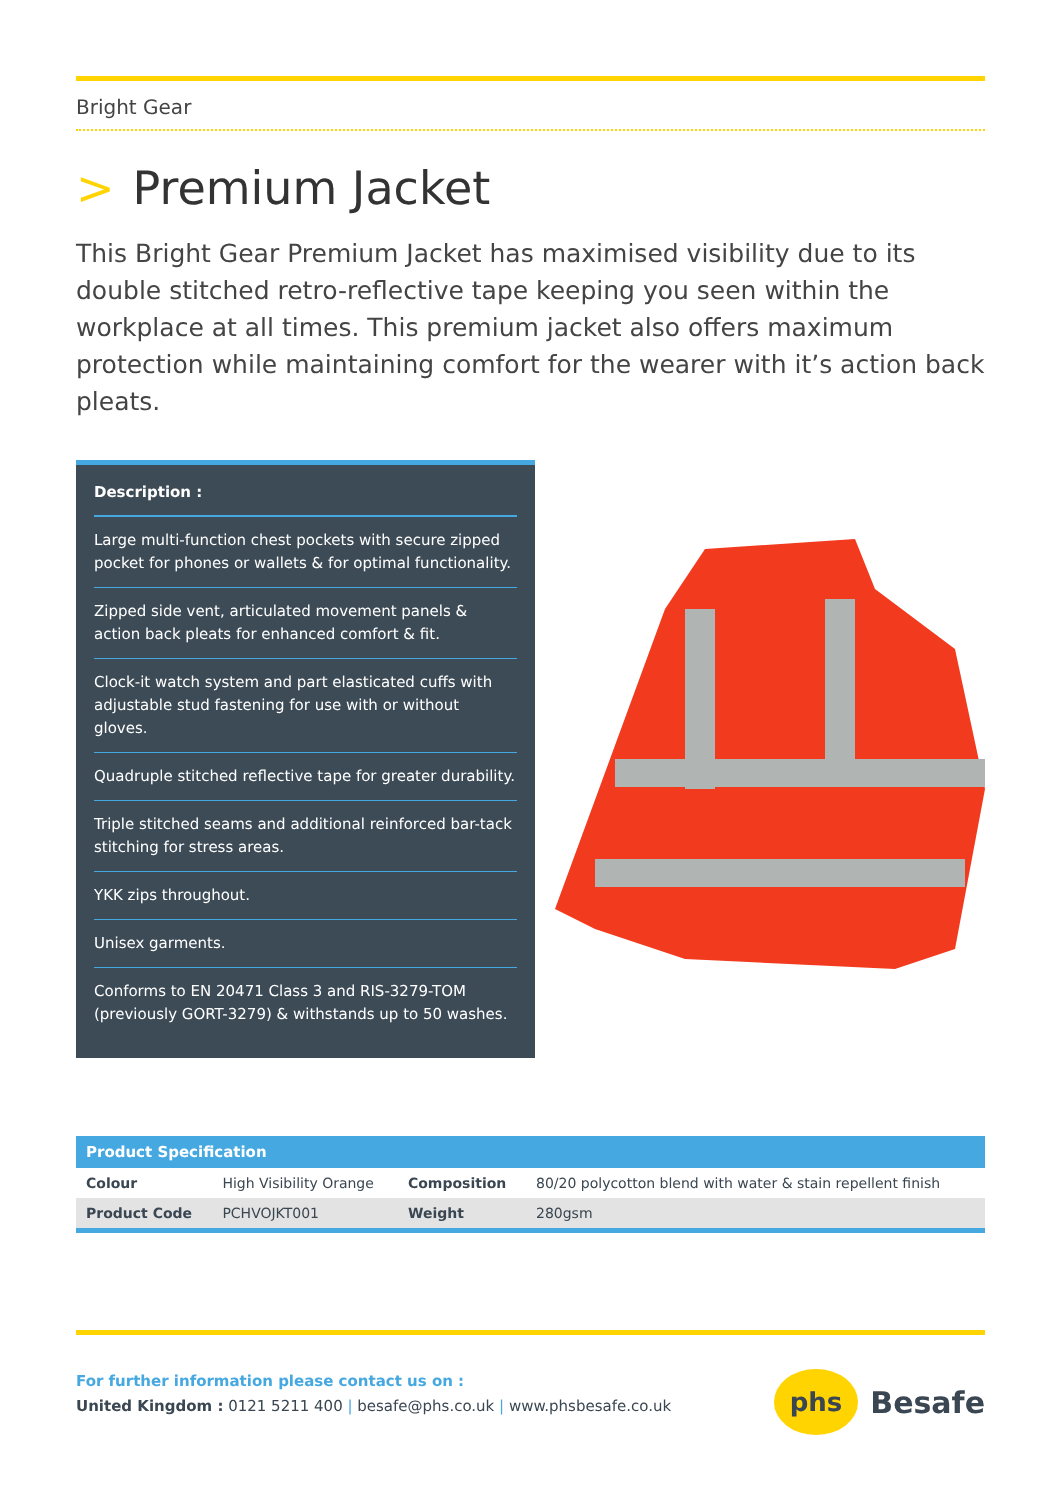Bright Gear
> Premium Jacket
This Bright Gear Premium Jacket has maximised visibility due to its double stitched retro-reflective tape keeping you seen within the workplace at all times. This premium jacket also offers maximum protection while maintaining comfort for the wearer with it’s action back pleats.
Description :
Large multi-function chest pockets with secure zipped pocket for phones or wallets & for optimal functionality.
Zipped side vent, articulated movement panels & action back pleats for enhanced comfort & fit.
Clock-it watch system and part elasticated cuffs with adjustable stud fastening for use with or without gloves.
Quadruple stitched reflective tape for greater durability.
Triple stitched seams and additional reinforced bar-tack stitching for stress areas.
YKK zips throughout.
Unisex garments.
Conforms to EN 20471 Class 3 and RIS-3279-TOM (previously GORT-3279) & withstands up to 50 washes.
| Product Specification | | | |
| --- | --- | --- | --- |
| Colour | High Visibility Orange | Composition | 80/20 polycotton blend with water & stain repellent finish |
| Product Code | PCHVOJKT001 | Weight | 280gsm |
For further information please contact us on :
United Kingdom : 0121 5211 400 | besafe@phs.co.uk | www.phsbesafe.co.uk
phs Besafe